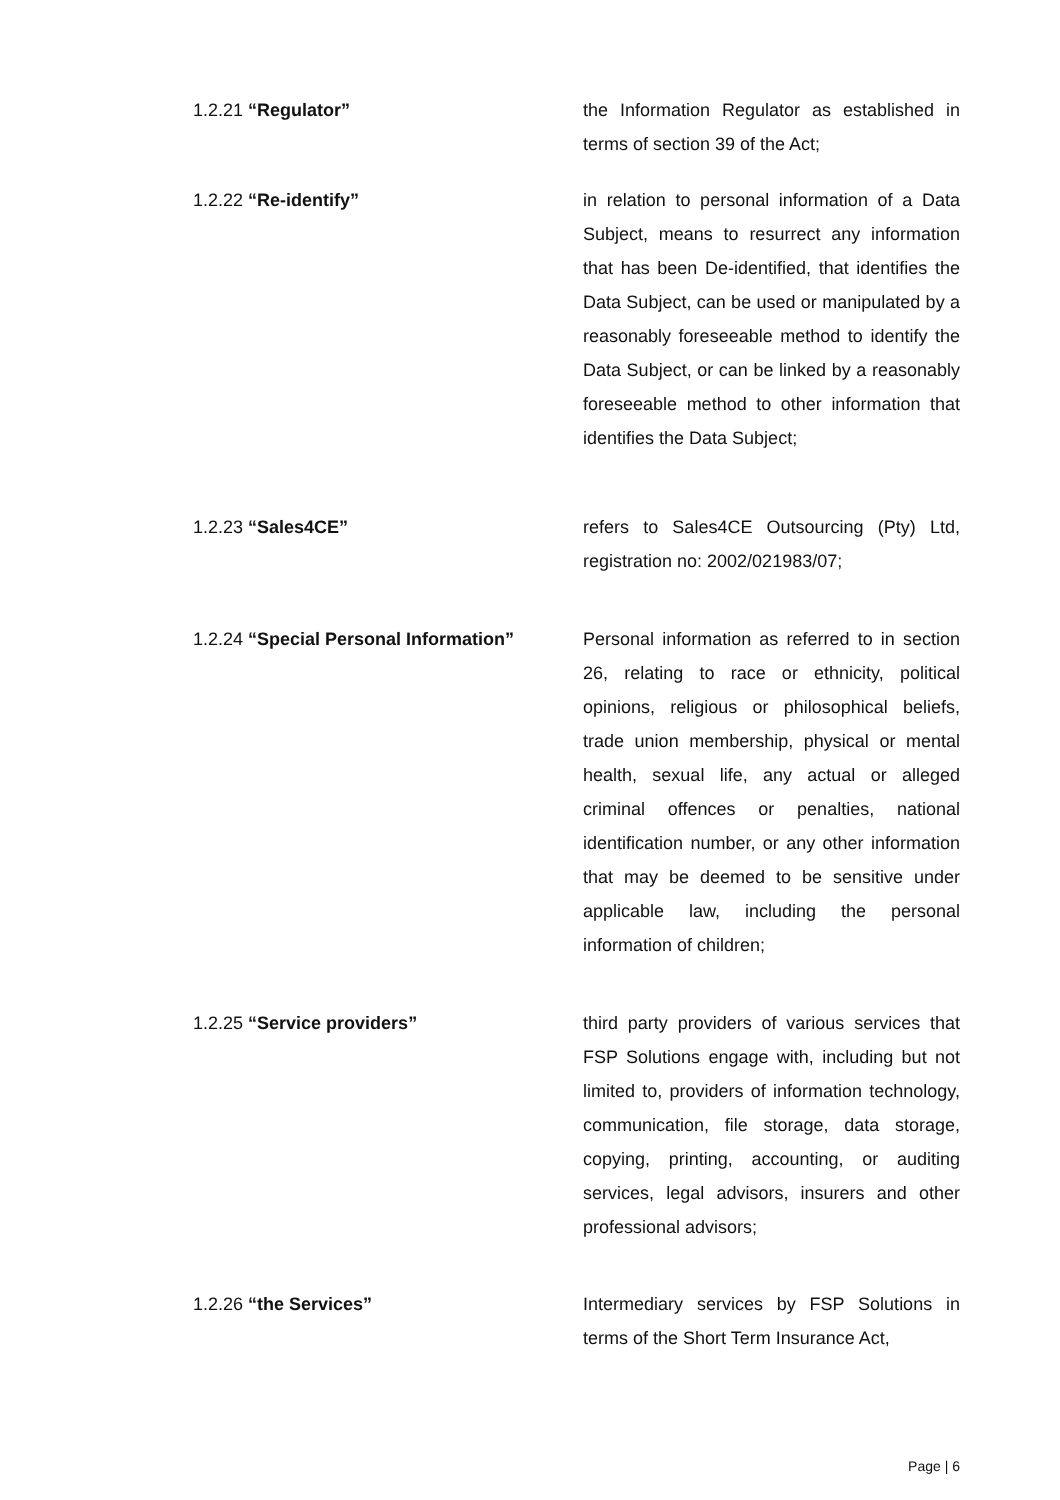1.2.21 “Regulator” the Information Regulator as established in terms of section 39 of the Act;
1.2.22 “Re-identify” in relation to personal information of a Data Subject, means to resurrect any information that has been De-identified, that identifies the Data Subject, can be used or manipulated by a reasonably foreseeable method to identify the Data Subject, or can be linked by a reasonably foreseeable method to other information that identifies the Data Subject;
1.2.23 “Sales4CE” refers to Sales4CE Outsourcing (Pty) Ltd, registration no: 2002/021983/07;
1.2.24 “Special Personal Information”
Personal information as referred to in section 26, relating to race or ethnicity, political opinions, religious or philosophical beliefs, trade union membership, physical or mental health, sexual life, any actual or alleged criminal offences or penalties, national identification number, or any other information that may be deemed to be sensitive under applicable law, including the personal information of children;
1.2.25 “Service providers” third party providers of various services that FSP Solutions engage with, including but not limited to, providers of information technology, communication, file storage, data storage, copying, printing, accounting, or auditing services, legal advisors, insurers and other professional advisors;
1.2.26 “the Services” Intermediary services by FSP Solutions in terms of the Short Term Insurance Act,
Page | 6